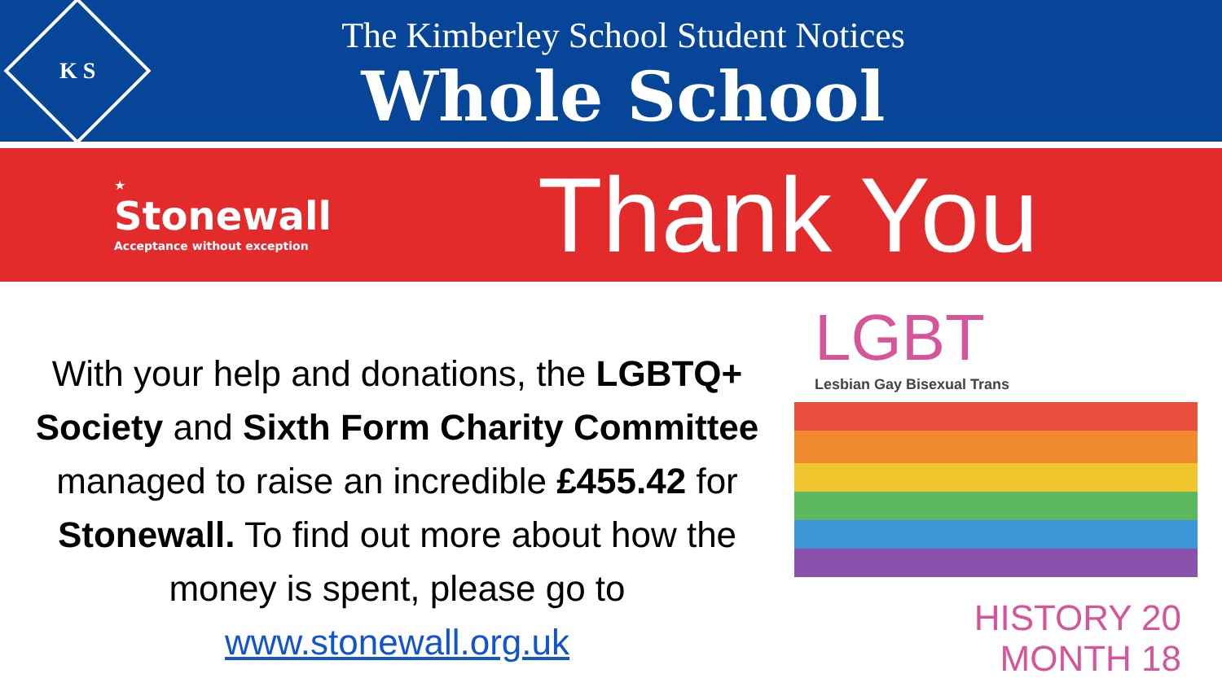K S
The Kimberley School Student Notices
Whole School
★
Stonewall
Acceptance without exception
Thank You
With your help and donations, the LGBTQ+ Society and Sixth Form Charity Committee managed to raise an incredible £455.42 for Stonewall. To find out more about how the money is spent, please go to www.stonewall.org.uk
LGBT
Lesbian Gay Bisexual Trans
HISTORY 20
MONTH 18